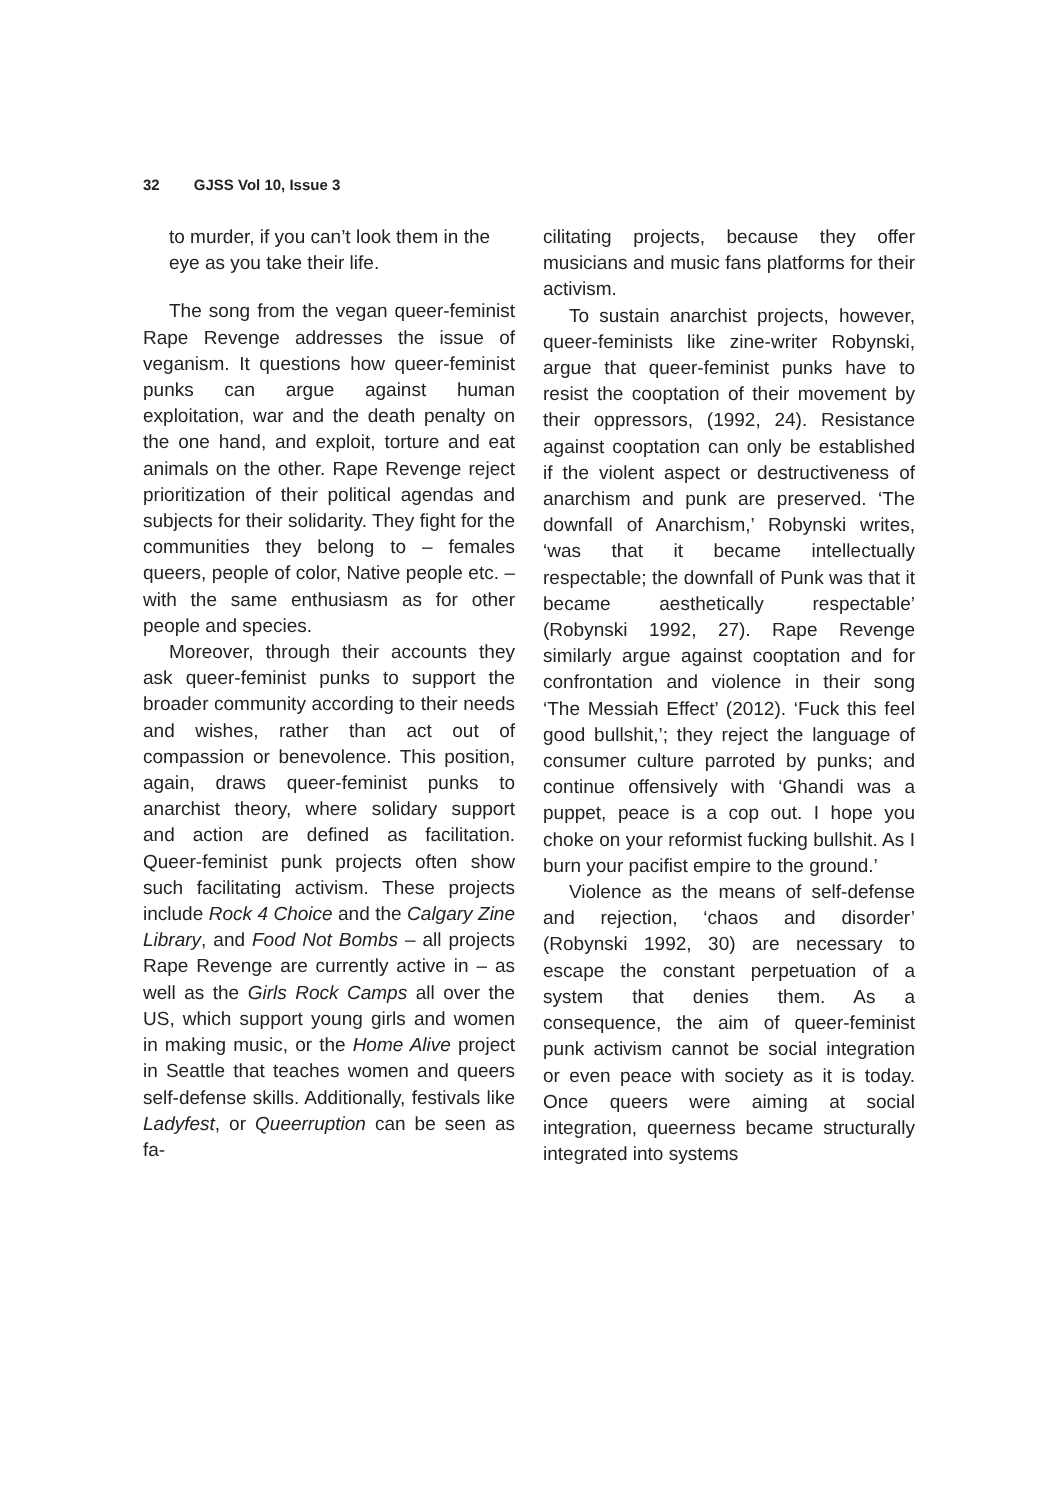32 GJSS Vol 10, Issue 3
to murder, if you can’t look them in the eye as you take their life.
The song from the vegan queer-feminist Rape Revenge addresses the issue of veganism. It questions how queer-feminist punks can argue against human exploitation, war and the death penalty on the one hand, and exploit, torture and eat animals on the other. Rape Revenge reject prioritization of their political agendas and subjects for their solidarity. They fight for the communities they belong to – females queers, people of color, Native people etc. – with the same enthusiasm as for other people and species.
Moreover, through their accounts they ask queer-feminist punks to support the broader community according to their needs and wishes, rather than act out of compassion or benevolence. This position, again, draws queer-feminist punks to anarchist theory, where solidary support and action are defined as facilitation. Queer-feminist punk projects often show such facilitating activism. These projects include Rock 4 Choice and the Calgary Zine Library, and Food Not Bombs – all projects Rape Revenge are currently active in – as well as the Girls Rock Camps all over the US, which support young girls and women in making music, or the Home Alive project in Seattle that teaches women and queers self-defense skills. Additionally, festivals like Ladyfest, or Queerruption can be seen as fa-
cilitating projects, because they offer musicians and music fans platforms for their activism.
To sustain anarchist projects, however, queer-feminists like zine-writer Robynski, argue that queer-feminist punks have to resist the cooptation of their movement by their oppressors, (1992, 24). Resistance against cooptation can only be established if the violent aspect or destructiveness of anarchism and punk are preserved. ‘The downfall of Anarchism,’ Robynski writes, ‘was that it became intellectually respectable; the downfall of Punk was that it became aesthetically respectable’ (Robynski 1992, 27). Rape Revenge similarly argue against cooptation and for confrontation and violence in their song ‘The Messiah Effect’ (2012). ‘Fuck this feel good bullshit,’; they reject the language of consumer culture parroted by punks; and continue offensively with ‘Ghandi was a puppet, peace is a cop out. I hope you choke on your reformist fucking bullshit. As I burn your pacifist empire to the ground.’
Violence as the means of self-defense and rejection, ‘chaos and disorder’ (Robynski 1992, 30) are necessary to escape the constant perpetuation of a system that denies them. As a consequence, the aim of queer-feminist punk activism cannot be social integration or even peace with society as it is today. Once queers were aiming at social integration, queerness became structurally integrated into systems